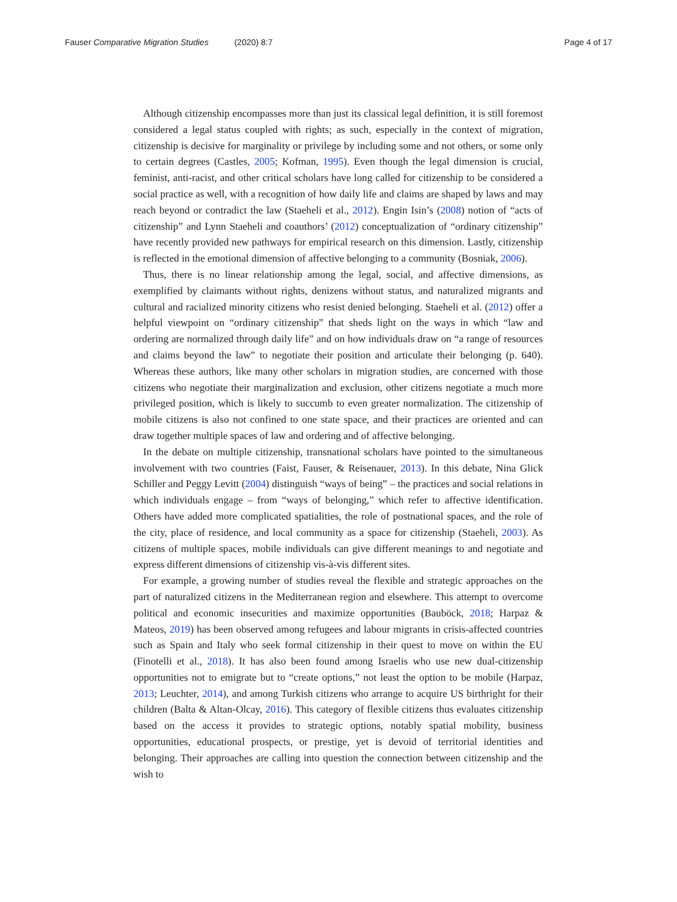Fauser Comparative Migration Studies (2020) 8:7 Page 4 of 17
Although citizenship encompasses more than just its classical legal definition, it is still foremost considered a legal status coupled with rights; as such, especially in the context of migration, citizenship is decisive for marginality or privilege by including some and not others, or some only to certain degrees (Castles, 2005; Kofman, 1995). Even though the legal dimension is crucial, feminist, anti-racist, and other critical scholars have long called for citizenship to be considered a social practice as well, with a recognition of how daily life and claims are shaped by laws and may reach beyond or contradict the law (Staeheli et al., 2012). Engin Isin’s (2008) notion of “acts of citizenship” and Lynn Staeheli and coauthors’ (2012) conceptualization of “ordinary citizenship” have recently provided new pathways for empirical research on this dimension. Lastly, citizenship is reflected in the emotional dimension of affective belonging to a community (Bosniak, 2006).
Thus, there is no linear relationship among the legal, social, and affective dimensions, as exemplified by claimants without rights, denizens without status, and naturalized migrants and cultural and racialized minority citizens who resist denied belonging. Staeheli et al. (2012) offer a helpful viewpoint on “ordinary citizenship” that sheds light on the ways in which “law and ordering are normalized through daily life” and on how individuals draw on “a range of resources and claims beyond the law” to negotiate their position and articulate their belonging (p. 640). Whereas these authors, like many other scholars in migration studies, are concerned with those citizens who negotiate their marginalization and exclusion, other citizens negotiate a much more privileged position, which is likely to succumb to even greater normalization. The citizenship of mobile citizens is also not confined to one state space, and their practices are oriented and can draw together multiple spaces of law and ordering and of affective belonging.
In the debate on multiple citizenship, transnational scholars have pointed to the simultaneous involvement with two countries (Faist, Fauser, & Reisenauer, 2013). In this debate, Nina Glick Schiller and Peggy Levitt (2004) distinguish “ways of being” – the practices and social relations in which individuals engage – from “ways of belonging,” which refer to affective identification. Others have added more complicated spatialities, the role of postnational spaces, and the role of the city, place of residence, and local community as a space for citizenship (Staeheli, 2003). As citizens of multiple spaces, mobile individuals can give different meanings to and negotiate and express different dimensions of citizenship vis-à-vis different sites.
For example, a growing number of studies reveal the flexible and strategic approaches on the part of naturalized citizens in the Mediterranean region and elsewhere. This attempt to overcome political and economic insecurities and maximize opportunities (Bauböck, 2018; Harpaz & Mateos, 2019) has been observed among refugees and labour migrants in crisis-affected countries such as Spain and Italy who seek formal citizenship in their quest to move on within the EU (Finotelli et al., 2018). It has also been found among Israelis who use new dual-citizenship opportunities not to emigrate but to “create options,” not least the option to be mobile (Harpaz, 2013; Leuchter, 2014), and among Turkish citizens who arrange to acquire US birthright for their children (Balta & Altan-Olcay, 2016). This category of flexible citizens thus evaluates citizenship based on the access it provides to strategic options, notably spatial mobility, business opportunities, educational prospects, or prestige, yet is devoid of territorial identities and belonging. Their approaches are calling into question the connection between citizenship and the wish to